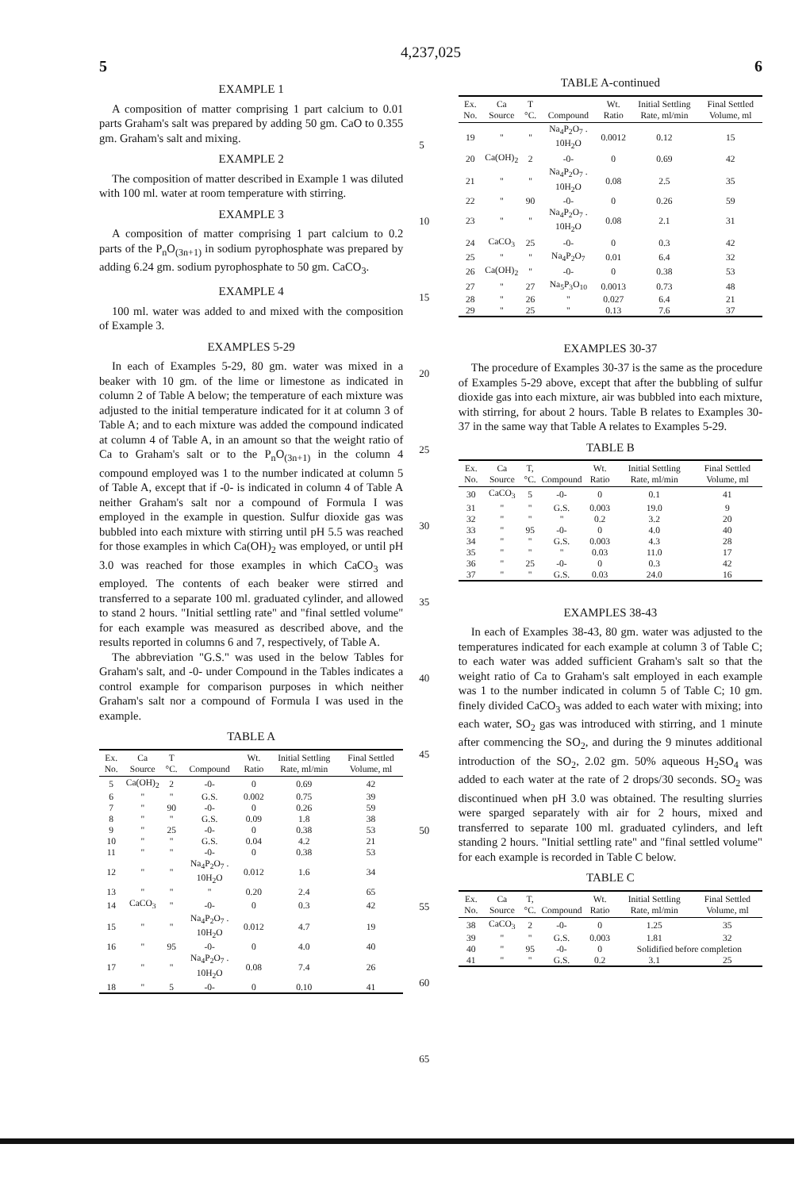5 4,237,025 6
EXAMPLE 1
A composition of matter comprising 1 part calcium to 0.01 parts Graham's salt was prepared by adding 50 gm. CaO to 0.355 gm. Graham's salt and mixing.
EXAMPLE 2
The composition of matter described in Example 1 was diluted with 100 ml. water at room temperature with stirring.
EXAMPLE 3
A composition of matter comprising 1 part calcium to 0.2 parts of the P<sub>n</sub>O<sub>(3n+1)</sub> in sodium pyrophosphate was prepared by adding 6.24 gm. sodium pyrophosphate to 50 gm. CaCO<sub>3</sub>.
EXAMPLE 4
100 ml. water was added to and mixed with the composition of Example 3.
EXAMPLES 5-29
In each of Examples 5-29, 80 gm. water was mixed in a beaker with 10 gm. of the lime or limestone as indicated in column 2 of Table A below; the temperature of each mixture was adjusted to the initial temperature indicated for it at column 3 of Table A; and to each mixture was added the compound indicated at column 4 of Table A, in an amount so that the weight ratio of Ca to Graham's salt or to the P<sub>n</sub>O<sub>(3n+1)</sub> in the column 4 compound employed was 1 to the number indicated at column 5 of Table A, except that if -0- is indicated in column 4 of Table A neither Graham's salt nor a compound of Formula I was employed in the example in question. Sulfur dioxide gas was bubbled into each mixture with stirring until pH 5.5 was reached for those examples in which Ca(OH)<sub>2</sub> was employed, or until pH 3.0 was reached for those examples in which CaCO<sub>3</sub> was employed. The contents of each beaker were stirred and transferred to a separate 100 ml. graduated cylinder, and allowed to stand 2 hours. "Initial settling rate" and "final settled volume" for each example was measured as described above, and the results reported in columns 6 and 7, respectively, of Table A.
The abbreviation "G.S." was used in the below Tables for Graham's salt, and -0- under Compound in the Tables indicates a control example for comparison purposes in which neither Graham's salt nor a compound of Formula I was used in the example.
TABLE A
| Ex. No. | Ca Source | T °C. | Compound | Wt. Ratio | Initial Settling Rate, ml/min | Final Settled Volume, ml |
| --- | --- | --- | --- | --- | --- | --- |
| 5 | Ca(OH)<sub>2</sub> | 2 | -0- | 0 | 0.69 | 42 |
| 6 | " | " | G.S. | 0.002 | 0.75 | 39 |
| 7 | " | 90 | -0- | 0 | 0.26 | 59 |
| 8 | " | " | G.S. | 0.09 | 1.8 | 38 |
| 9 | " | 25 | -0- | 0 | 0.38 | 53 |
| 10 | " | " | G.S. | 0.04 | 4.2 | 21 |
| 11 | " | " | -0- | 0 | 0.38 | 53 |
| 12 | " | " | Na<sub>4</sub>P<sub>2</sub>O<sub>7</sub> . 10H<sub>2</sub>O | 0.012 | 1.6 | 34 |
| 13 | " | " | " | 0.20 | 2.4 | 65 |
| 14 | CaCO<sub>3</sub> | " | -0- | 0 | 0.3 | 42 |
| 15 | " | " | Na<sub>4</sub>P<sub>2</sub>O<sub>7</sub> . 10H<sub>2</sub>O | 0.012 | 4.7 | 19 |
| 16 | " | 95 | -0- | 0 | 4.0 | 40 |
| 17 | " | " | Na<sub>4</sub>P<sub>2</sub>O<sub>7</sub> . 10H<sub>2</sub>O | 0.08 | 7.4 | 26 |
| 18 | " | 5 | -0- | 0 | 0.10 | 41 |
5
10
15
20
25
30
35
40
45
50
55
60
65
TABLE A-continued
| Ex. No. | Ca Source | T °C. | Compound | Wt. Ratio | Initial Settling Rate, ml/min | Final Settled Volume, ml |
| --- | --- | --- | --- | --- | --- | --- |
| 19 | " | " | Na<sub>4</sub>P<sub>2</sub>O<sub>7</sub> . 10H<sub>2</sub>O | 0.0012 | 0.12 | 15 |
| 20 | Ca(OH)<sub>2</sub> | 2 | -0- | 0 | 0.69 | 42 |
| 21 | " | " | Na<sub>4</sub>P<sub>2</sub>O<sub>7</sub> . 10H<sub>2</sub>O | 0.08 | 2.5 | 35 |
| 22 | " | 90 | -0- | 0 | 0.26 | 59 |
| 23 | " | " | Na<sub>4</sub>P<sub>2</sub>O<sub>7</sub> . 10H<sub>2</sub>O | 0.08 | 2.1 | 31 |
| 24 | CaCO<sub>3</sub> | 25 | -0- | 0 | 0.3 | 42 |
| 25 | " | " | Na<sub>4</sub>P<sub>2</sub>O<sub>7</sub> | 0.01 | 6.4 | 32 |
| 26 | Ca(OH)<sub>2</sub> | " | -0- | 0 | 0.38 | 53 |
| 27 | " | 27 | Na<sub>5</sub>P<sub>3</sub>O<sub>10</sub> | 0.0013 | 0.73 | 48 |
| 28 | " | 26 | " | 0.027 | 6.4 | 21 |
| 29 | " | 25 | " | 0.13 | 7.6 | 37 |
EXAMPLES 30-37
The procedure of Examples 30-37 is the same as the procedure of Examples 5-29 above, except that after the bubbling of sulfur dioxide gas into each mixture, air was bubbled into each mixture, with stirring, for about 2 hours. Table B relates to Examples 30-37 in the same way that Table A relates to Examples 5-29.
TABLE B
| Ex. No. | Ca Source | T,°C. | Compound | Wt. Ratio | Initial Settling Rate, ml/min | Final Settled Volume, ml |
| --- | --- | --- | --- | --- | --- | --- |
| 30 | CaCO<sub>3</sub> | 5 | -0- | 0 | 0.1 | 41 |
| 31 | " | " | G.S. | 0.003 | 19.0 | 9 |
| 32 | " | " | " | 0.2 | 3.2 | 20 |
| 33 | " | 95 | -0- | 0 | 4.0 | 40 |
| 34 | " | " | G.S. | 0.003 | 4.3 | 28 |
| 35 | " | " | " | 0.03 | 11.0 | 17 |
| 36 | " | 25 | -0- | 0 | 0.3 | 42 |
| 37 | " | " | G.S. | 0.03 | 24.0 | 16 |
EXAMPLES 38-43
In each of Examples 38-43, 80 gm. water was adjusted to the temperatures indicated for each example at column 3 of Table C; to each water was added sufficient Graham's salt so that the weight ratio of Ca to Graham's salt employed in each example was 1 to the number indicated in column 5 of Table C; 10 gm. finely divided CaCO<sub>3</sub> was added to each water with mixing; into each water, SO<sub>2</sub> gas was introduced with stirring, and 1 minute after commencing the SO<sub>2</sub>, and during the 9 minutes additional introduction of the SO<sub>2</sub>, 2.02 gm. 50% aqueous H<sub>2</sub>SO<sub>4</sub> was added to each water at the rate of 2 drops/30 seconds. SO<sub>2</sub> was discontinued when pH 3.0 was obtained. The resulting slurries were sparged separately with air for 2 hours, mixed and transferred to separate 100 ml. graduated cylinders, and left standing 2 hours. "Initial settling rate" and "final settled volume" for each example is recorded in Table C below.
TABLE C
| Ex. No. | Ca Source | T,°C. | Compound | Wt. Ratio | Initial Settling Rate, ml/min | Final Settled Volume, ml |
| --- | --- | --- | --- | --- | --- | --- |
| 38 | CaCO<sub>3</sub> | 2 | -0- | 0 | 1.25 | 35 |
| 39 | " | " | G.S. | 0.003 | 1.81 | 32 |
| 40 | " | 95 | -0- | 0 | Solidified before completion | |
| 41 | " | " | G.S. | 0.2 | 3.1 | 25 |